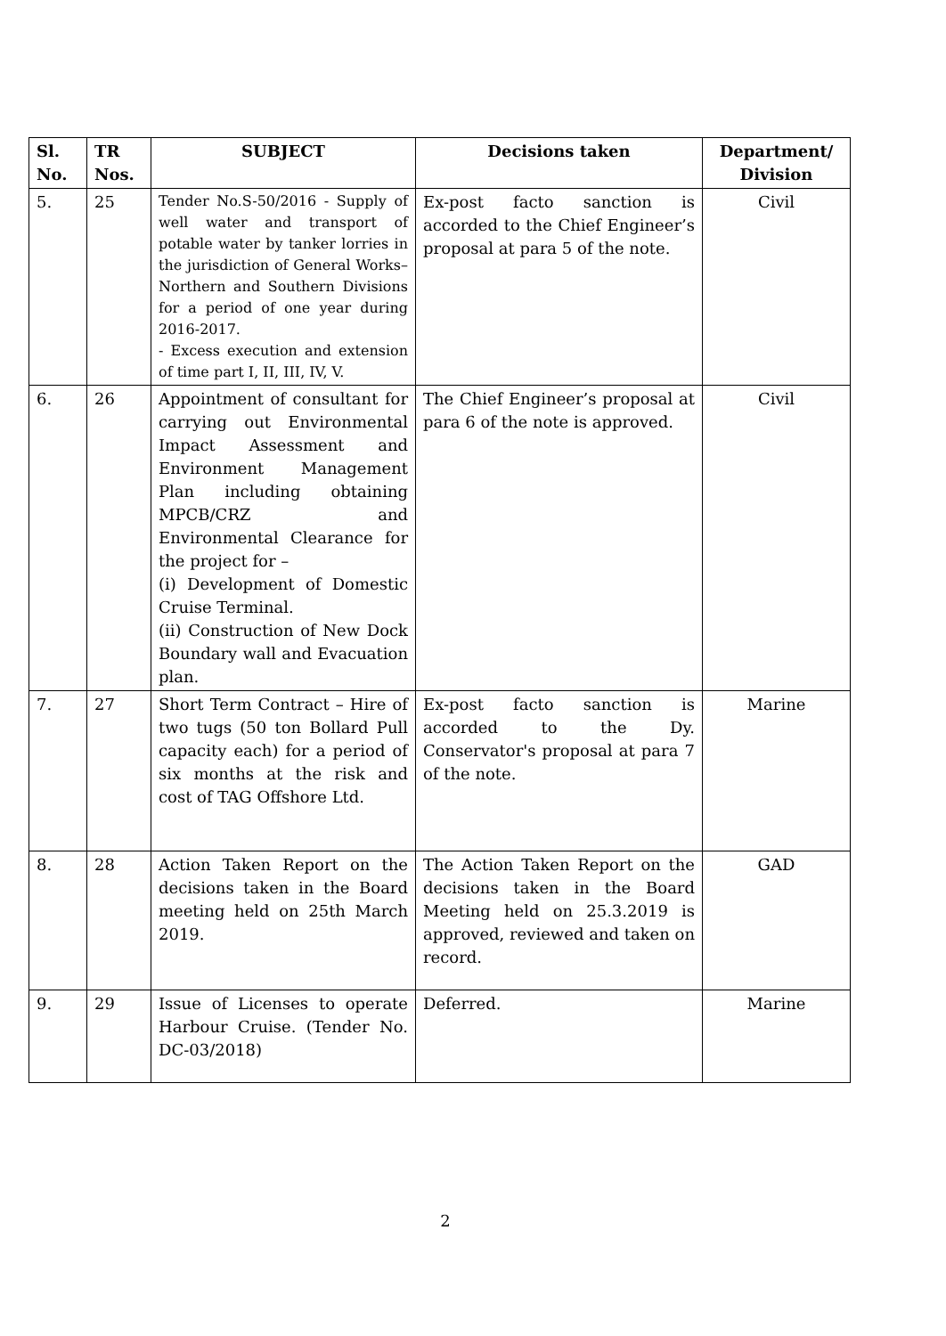| Sl. No. | TR Nos. | SUBJECT | Decisions taken | Department/ Division |
| --- | --- | --- | --- | --- |
| 5. | 25 | Tender No.S-50/2016 - Supply of well water and transport of potable water by tanker lorries in the jurisdiction of General Works– Northern and Southern Divisions for a period of one year during 2016-2017. - Excess execution and extension of time part I, II, III, IV, V. | Ex-post facto sanction is accorded to the Chief Engineer’s proposal at para 5 of the note. | Civil |
| 6. | 26 | Appointment of consultant for carrying out Environmental Impact Assessment and Environment Management Plan including obtaining MPCB/CRZ and Environmental Clearance for the project for – (i) Development of Domestic Cruise Terminal. (ii) Construction of New Dock Boundary wall and Evacuation plan. | The Chief Engineer’s proposal at para 6 of the note is approved. | Civil |
| 7. | 27 | Short Term Contract – Hire of two tugs (50 ton Bollard Pull capacity each) for a period of six months at the risk and cost of TAG Offshore Ltd. | Ex-post facto sanction is accorded to the Dy. Conservator's proposal at para 7 of the note. | Marine |
| 8. | 28 | Action Taken Report on the decisions taken in the Board meeting held on 25th March 2019. | The Action Taken Report on the decisions taken in the Board Meeting held on 25.3.2019 is approved, reviewed and taken on record. | GAD |
| 9. | 29 | Issue of Licenses to operate Harbour Cruise. (Tender No. DC-03/2018) | Deferred. | Marine |
2